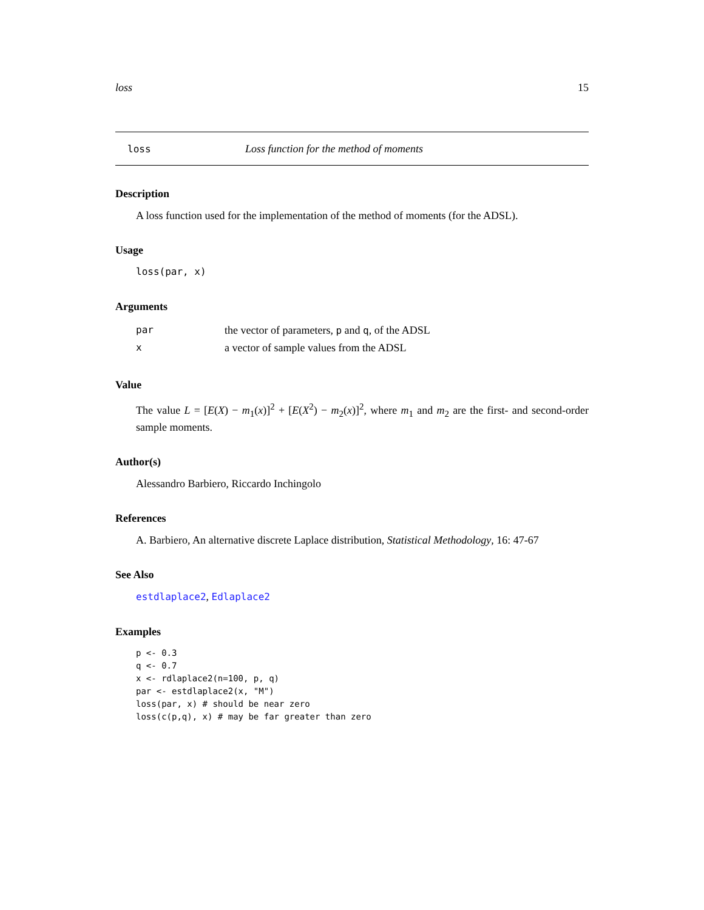loss 15
loss Loss function for the method of moments
Description
A loss function used for the implementation of the method of moments (for the ADSL).
Usage
loss(par, x)
Arguments
| par | the vector of parameters, p and q , of the ADSL |
| x | a vector of sample values from the ADSL |
Value
The value L = [E(X) − m<sub>1</sub>(x)]<sup>2</sup> + [E(X<sup>2</sup>) − m<sub>2</sub>(x)]<sup>2</sup>, where m<sub>1</sub> and m<sub>2</sub> are the first- and second-order sample moments.
Author(s)
Alessandro Barbiero, Riccardo Inchingolo
References
A. Barbiero, An alternative discrete Laplace distribution, Statistical Methodology, 16: 47-67
See Also
estdlaplace2, Edlaplace2
Examples
p <- 0.3
q <- 0.7
x <- rdlaplace2(n=100, p, q)
par <- estdlaplace2(x, "M")
loss(par, x) # should be near zero
loss(c(p,q), x) # may be far greater than zero